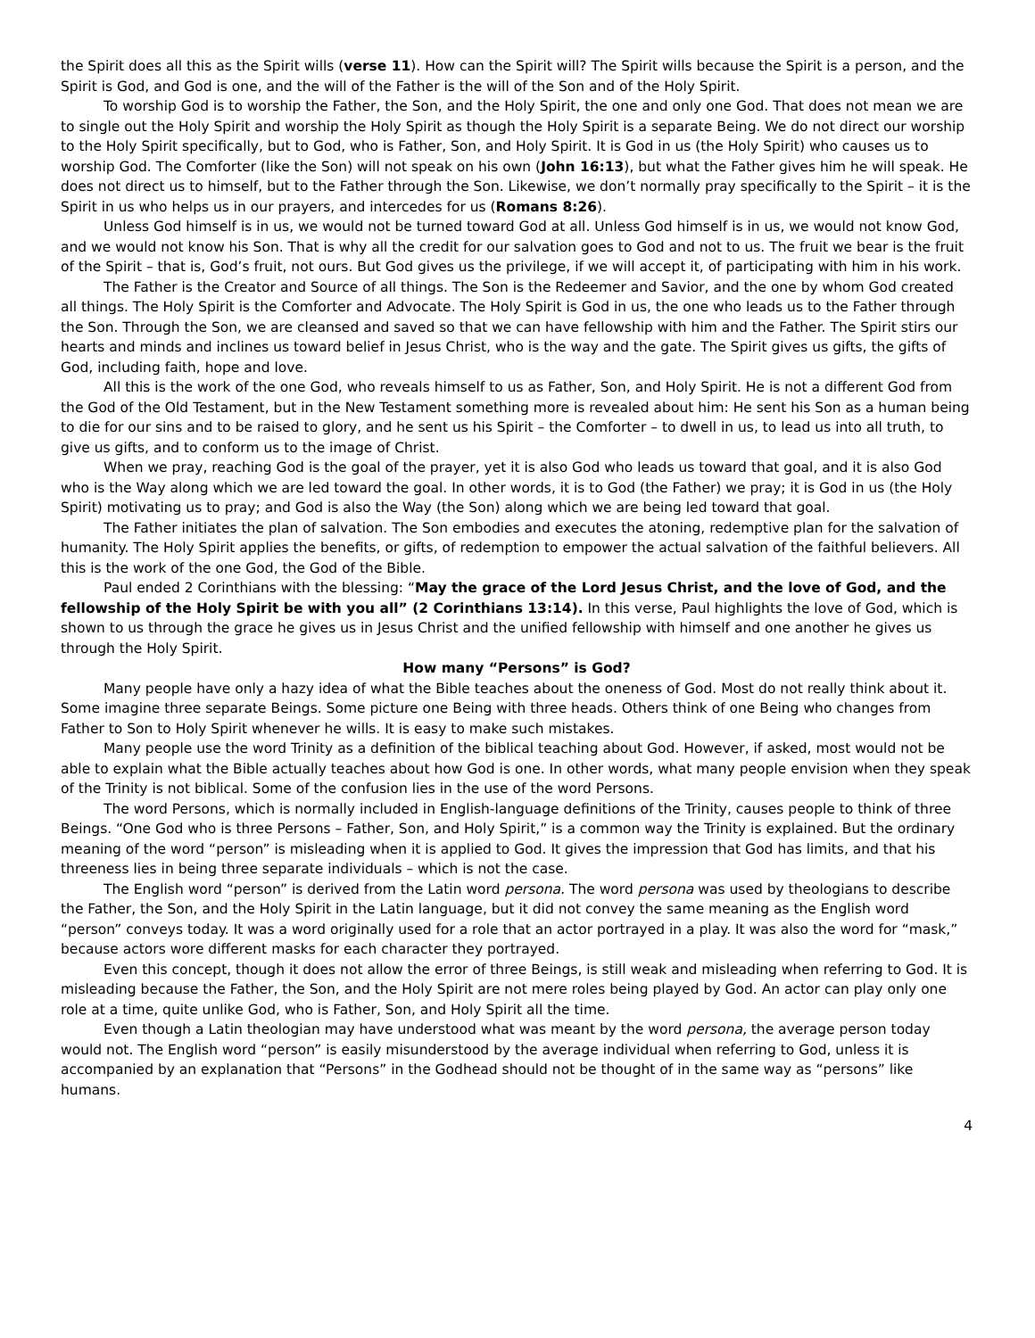the Spirit does all this as the Spirit wills (verse 11). How can the Spirit will? The Spirit wills because the Spirit is a person, and the Spirit is God, and God is one, and the will of the Father is the will of the Son and of the Holy Spirit.
To worship God is to worship the Father, the Son, and the Holy Spirit, the one and only one God. That does not mean we are to single out the Holy Spirit and worship the Holy Spirit as though the Holy Spirit is a separate Being. We do not direct our worship to the Holy Spirit specifically, but to God, who is Father, Son, and Holy Spirit. It is God in us (the Holy Spirit) who causes us to worship God. The Comforter (like the Son) will not speak on his own (John 16:13), but what the Father gives him he will speak. He does not direct us to himself, but to the Father through the Son. Likewise, we don’t normally pray specifically to the Spirit – it is the Spirit in us who helps us in our prayers, and intercedes for us (Romans 8:26).
Unless God himself is in us, we would not be turned toward God at all. Unless God himself is in us, we would not know God, and we would not know his Son. That is why all the credit for our salvation goes to God and not to us. The fruit we bear is the fruit of the Spirit – that is, God’s fruit, not ours. But God gives us the privilege, if we will accept it, of participating with him in his work.
The Father is the Creator and Source of all things. The Son is the Redeemer and Savior, and the one by whom God created all things. The Holy Spirit is the Comforter and Advocate. The Holy Spirit is God in us, the one who leads us to the Father through the Son. Through the Son, we are cleansed and saved so that we can have fellowship with him and the Father. The Spirit stirs our hearts and minds and inclines us toward belief in Jesus Christ, who is the way and the gate. The Spirit gives us gifts, the gifts of God, including faith, hope and love.
All this is the work of the one God, who reveals himself to us as Father, Son, and Holy Spirit. He is not a different God from the God of the Old Testament, but in the New Testament something more is revealed about him: He sent his Son as a human being to die for our sins and to be raised to glory, and he sent us his Spirit – the Comforter – to dwell in us, to lead us into all truth, to give us gifts, and to conform us to the image of Christ.
When we pray, reaching God is the goal of the prayer, yet it is also God who leads us toward that goal, and it is also God who is the Way along which we are led toward the goal. In other words, it is to God (the Father) we pray; it is God in us (the Holy Spirit) motivating us to pray; and God is also the Way (the Son) along which we are being led toward that goal.
The Father initiates the plan of salvation. The Son embodies and executes the atoning, redemptive plan for the salvation of humanity. The Holy Spirit applies the benefits, or gifts, of redemption to empower the actual salvation of the faithful believers. All this is the work of the one God, the God of the Bible.
Paul ended 2 Corinthians with the blessing: “May the grace of the Lord Jesus Christ, and the love of God, and the fellowship of the Holy Spirit be with you all” (2 Corinthians 13:14). In this verse, Paul highlights the love of God, which is shown to us through the grace he gives us in Jesus Christ and the unified fellowship with himself and one another he gives us through the Holy Spirit.
How many “Persons” is God?
Many people have only a hazy idea of what the Bible teaches about the oneness of God. Most do not really think about it. Some imagine three separate Beings. Some picture one Being with three heads. Others think of one Being who changes from Father to Son to Holy Spirit whenever he wills. It is easy to make such mistakes.
Many people use the word Trinity as a definition of the biblical teaching about God. However, if asked, most would not be able to explain what the Bible actually teaches about how God is one. In other words, what many people envision when they speak of the Trinity is not biblical. Some of the confusion lies in the use of the word Persons.
The word Persons, which is normally included in English-language definitions of the Trinity, causes people to think of three Beings. “One God who is three Persons – Father, Son, and Holy Spirit,” is a common way the Trinity is explained. But the ordinary meaning of the word “person” is misleading when it is applied to God. It gives the impression that God has limits, and that his threeness lies in being three separate individuals – which is not the case.
The English word “person” is derived from the Latin word persona. The word persona was used by theologians to describe the Father, the Son, and the Holy Spirit in the Latin language, but it did not convey the same meaning as the English word “person” conveys today. It was a word originally used for a role that an actor portrayed in a play. It was also the word for “mask,” because actors wore different masks for each character they portrayed.
Even this concept, though it does not allow the error of three Beings, is still weak and misleading when referring to God. It is misleading because the Father, the Son, and the Holy Spirit are not mere roles being played by God. An actor can play only one role at a time, quite unlike God, who is Father, Son, and Holy Spirit all the time.
Even though a Latin theologian may have understood what was meant by the word persona, the average person today would not. The English word “person” is easily misunderstood by the average individual when referring to God, unless it is accompanied by an explanation that “Persons” in the Godhead should not be thought of in the same way as “persons” like humans.
4